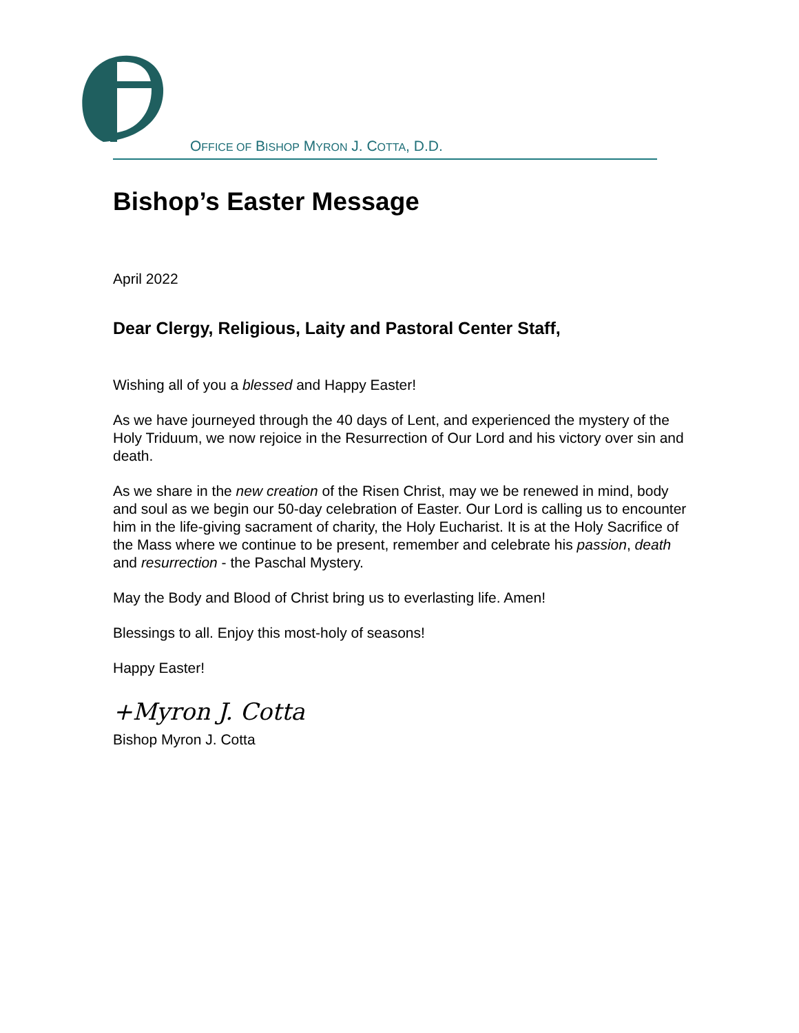OFFICE OF BISHOP MYRON J. COTTA, D.D.
Bishop’s Easter Message
April 2022
Dear Clergy, Religious, Laity and Pastoral Center Staff,
Wishing all of you a blessed and Happy Easter!
As we have journeyed through the 40 days of Lent, and experienced the mystery of the Holy Triduum, we now rejoice in the Resurrection of Our Lord and his victory over sin and death.
As we share in the new creation of the Risen Christ, may we be renewed in mind, body and soul as we begin our 50-day celebration of Easter. Our Lord is calling us to encounter him in the life-giving sacrament of charity, the Holy Eucharist. It is at the Holy Sacrifice of the Mass where we continue to be present, remember and celebrate his passion, death and resurrection - the Paschal Mystery.
May the Body and Blood of Christ bring us to everlasting life. Amen!
Blessings to all. Enjoy this most-holy of seasons!
Happy Easter!
+Myron J. Cotta
Bishop Myron J. Cotta